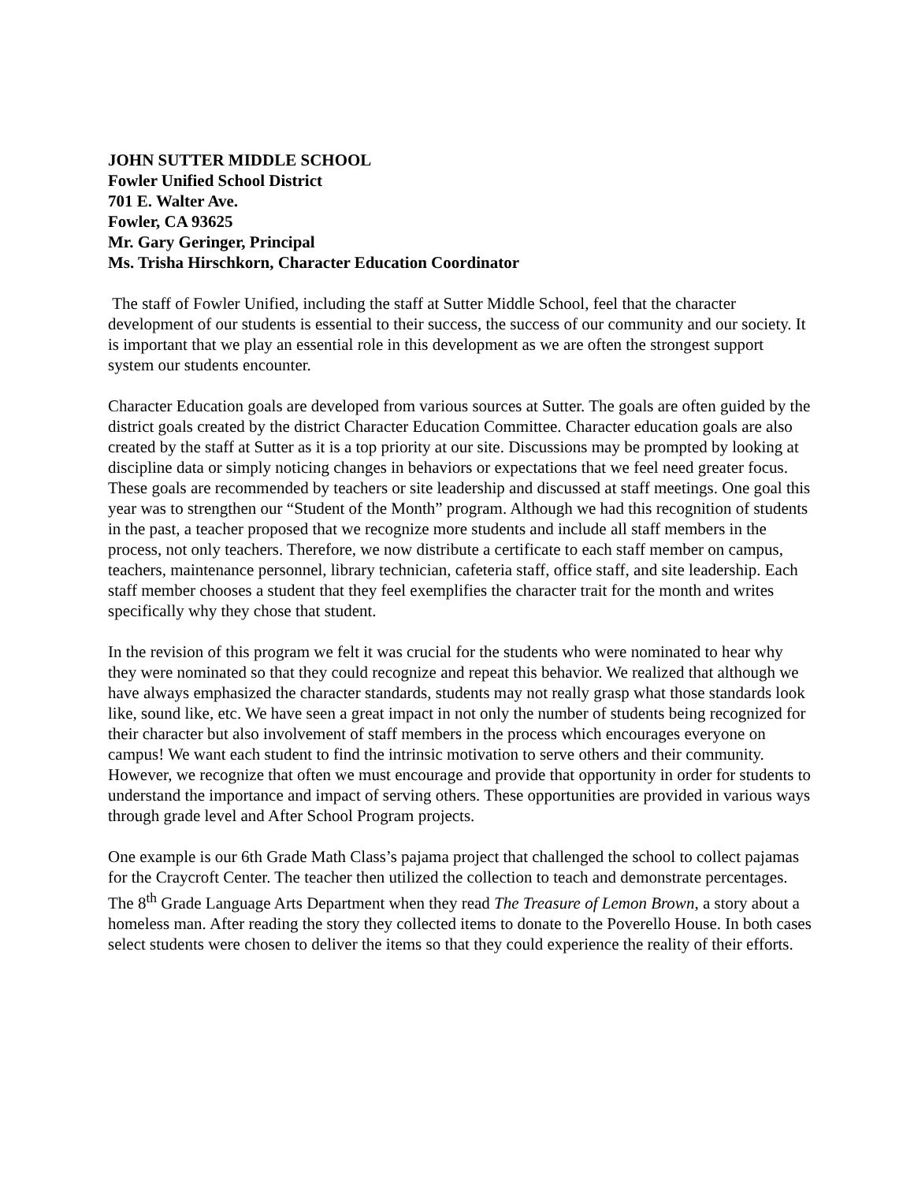JOHN SUTTER MIDDLE SCHOOL
Fowler Unified School District
701 E. Walter Ave.
Fowler, CA 93625
Mr. Gary Geringer, Principal
Ms. Trisha Hirschkorn, Character Education Coordinator
The staff of Fowler Unified, including the staff at Sutter Middle School, feel that the character development of our students is essential to their success, the success of our community and our society. It is important that we play an essential role in this development as we are often the strongest support system our students encounter.
Character Education goals are developed from various sources at Sutter. The goals are often guided by the district goals created by the district Character Education Committee. Character education goals are also created by the staff at Sutter as it is a top priority at our site. Discussions may be prompted by looking at discipline data or simply noticing changes in behaviors or expectations that we feel need greater focus. These goals are recommended by teachers or site leadership and discussed at staff meetings. One goal this year was to strengthen our “Student of the Month” program. Although we had this recognition of students in the past, a teacher proposed that we recognize more students and include all staff members in the process, not only teachers. Therefore, we now distribute a certificate to each staff member on campus, teachers, maintenance personnel, library technician, cafeteria staff, office staff, and site leadership. Each staff member chooses a student that they feel exemplifies the character trait for the month and writes specifically why they chose that student.
In the revision of this program we felt it was crucial for the students who were nominated to hear why they were nominated so that they could recognize and repeat this behavior. We realized that although we have always emphasized the character standards, students may not really grasp what those standards look like, sound like, etc. We have seen a great impact in not only the number of students being recognized for their character but also involvement of staff members in the process which encourages everyone on campus! We want each student to find the intrinsic motivation to serve others and their community. However, we recognize that often we must encourage and provide that opportunity in order for students to understand the importance and impact of serving others. These opportunities are provided in various ways through grade level and After School Program projects.
One example is our 6th Grade Math Class’s pajama project that challenged the school to collect pajamas for the Craycroft Center. The teacher then utilized the collection to teach and demonstrate percentages. The 8<sup>th</sup> Grade Language Arts Department when they read The Treasure of Lemon Brown, a story about a homeless man. After reading the story they collected items to donate to the Poverello House. In both cases select students were chosen to deliver the items so that they could experience the reality of their efforts.